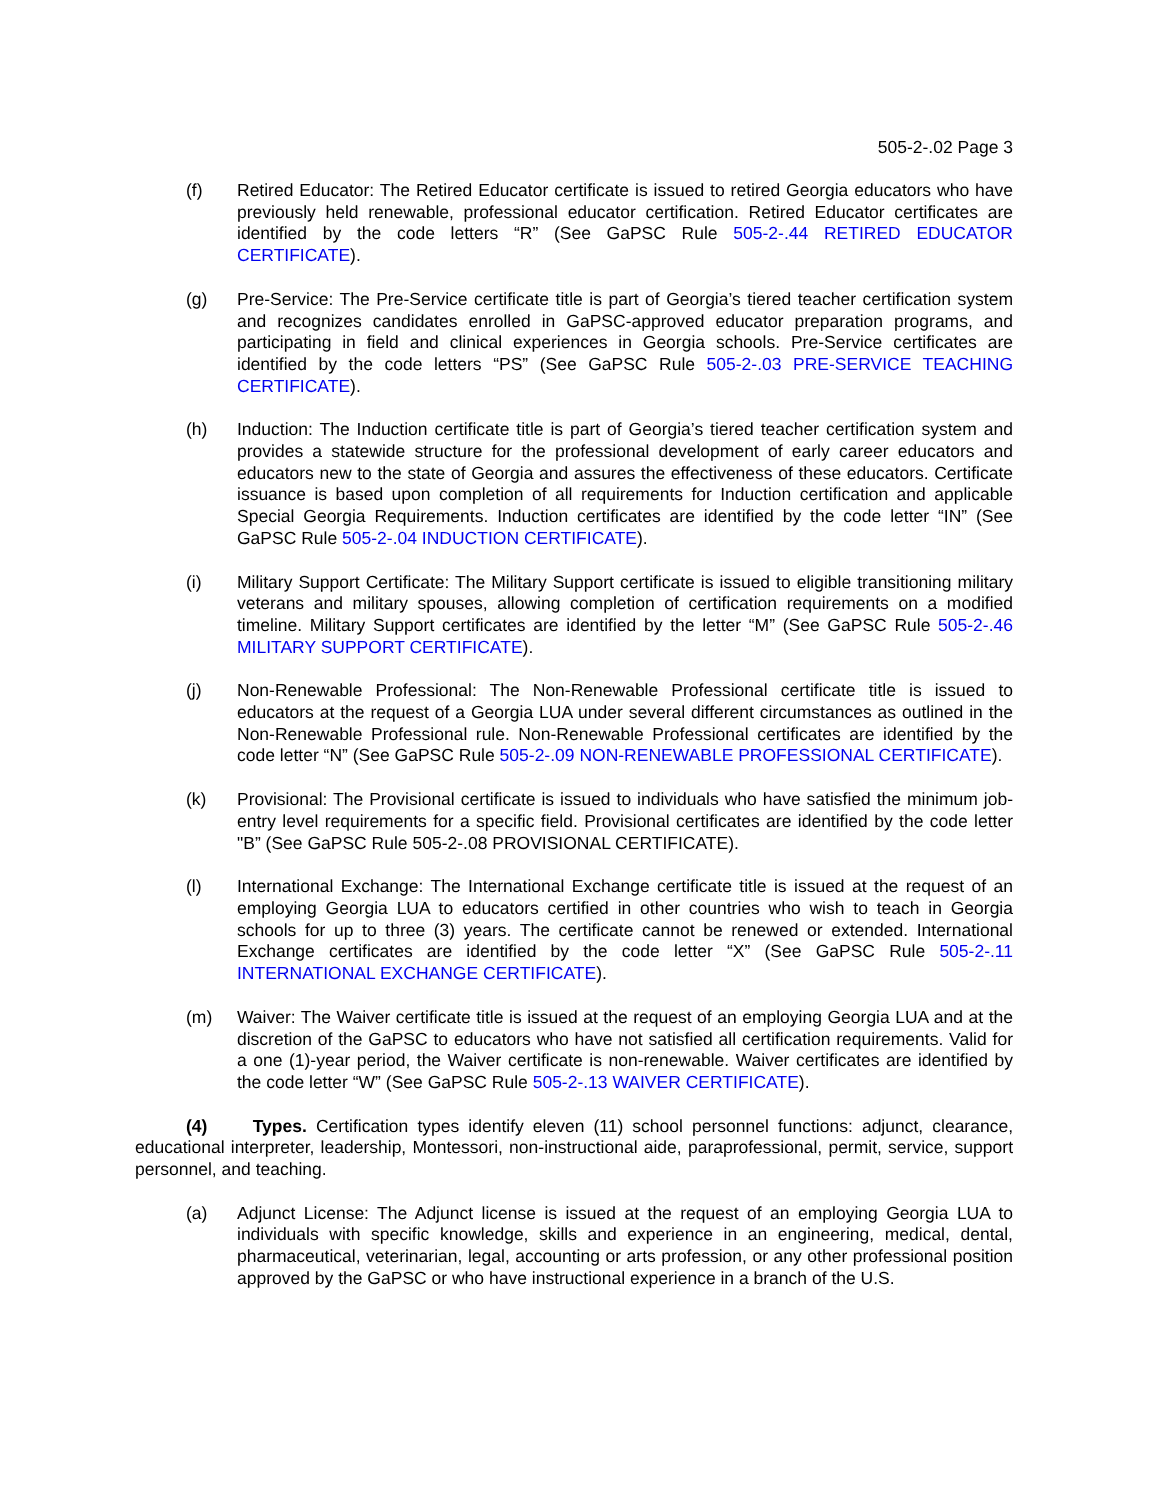505-2-.02 Page 3
(f) Retired Educator: The Retired Educator certificate is issued to retired Georgia educators who have previously held renewable, professional educator certification. Retired Educator certificates are identified by the code letters “R” (See GaPSC Rule 505-2-.44 RETIRED EDUCATOR CERTIFICATE).
(g) Pre-Service: The Pre-Service certificate title is part of Georgia’s tiered teacher certification system and recognizes candidates enrolled in GaPSC-approved educator preparation programs, and participating in field and clinical experiences in Georgia schools. Pre-Service certificates are identified by the code letters “PS” (See GaPSC Rule 505-2-.03 PRE-SERVICE TEACHING CERTIFICATE).
(h) Induction: The Induction certificate title is part of Georgia’s tiered teacher certification system and provides a statewide structure for the professional development of early career educators and educators new to the state of Georgia and assures the effectiveness of these educators. Certificate issuance is based upon completion of all requirements for Induction certification and applicable Special Georgia Requirements. Induction certificates are identified by the code letter “IN” (See GaPSC Rule 505-2-.04 INDUCTION CERTIFICATE).
(i) Military Support Certificate: The Military Support certificate is issued to eligible transitioning military veterans and military spouses, allowing completion of certification requirements on a modified timeline. Military Support certificates are identified by the letter “M” (See GaPSC Rule 505-2-.46 MILITARY SUPPORT CERTIFICATE).
(j) Non-Renewable Professional: The Non-Renewable Professional certificate title is issued to educators at the request of a Georgia LUA under several different circumstances as outlined in the Non-Renewable Professional rule. Non-Renewable Professional certificates are identified by the code letter “N” (See GaPSC Rule 505-2-.09 NON-RENEWABLE PROFESSIONAL CERTIFICATE).
(k) Provisional: The Provisional certificate is issued to individuals who have satisfied the minimum job-entry level requirements for a specific field. Provisional certificates are identified by the code letter "B” (See GaPSC Rule 505-2-.08 PROVISIONAL CERTIFICATE).
(l) International Exchange: The International Exchange certificate title is issued at the request of an employing Georgia LUA to educators certified in other countries who wish to teach in Georgia schools for up to three (3) years. The certificate cannot be renewed or extended. International Exchange certificates are identified by the code letter “X” (See GaPSC Rule 505-2-.11 INTERNATIONAL EXCHANGE CERTIFICATE).
(m) Waiver: The Waiver certificate title is issued at the request of an employing Georgia LUA and at the discretion of the GaPSC to educators who have not satisfied all certification requirements. Valid for a one (1)-year period, the Waiver certificate is non-renewable. Waiver certificates are identified by the code letter “W” (See GaPSC Rule 505-2-.13 WAIVER CERTIFICATE).
(4) Types. Certification types identify eleven (11) school personnel functions: adjunct, clearance, educational interpreter, leadership, Montessori, non-instructional aide, paraprofessional, permit, service, support personnel, and teaching.
(a) Adjunct License: The Adjunct license is issued at the request of an employing Georgia LUA to individuals with specific knowledge, skills and experience in an engineering, medical, dental, pharmaceutical, veterinarian, legal, accounting or arts profession, or any other professional position approved by the GaPSC or who have instructional experience in a branch of the U.S.